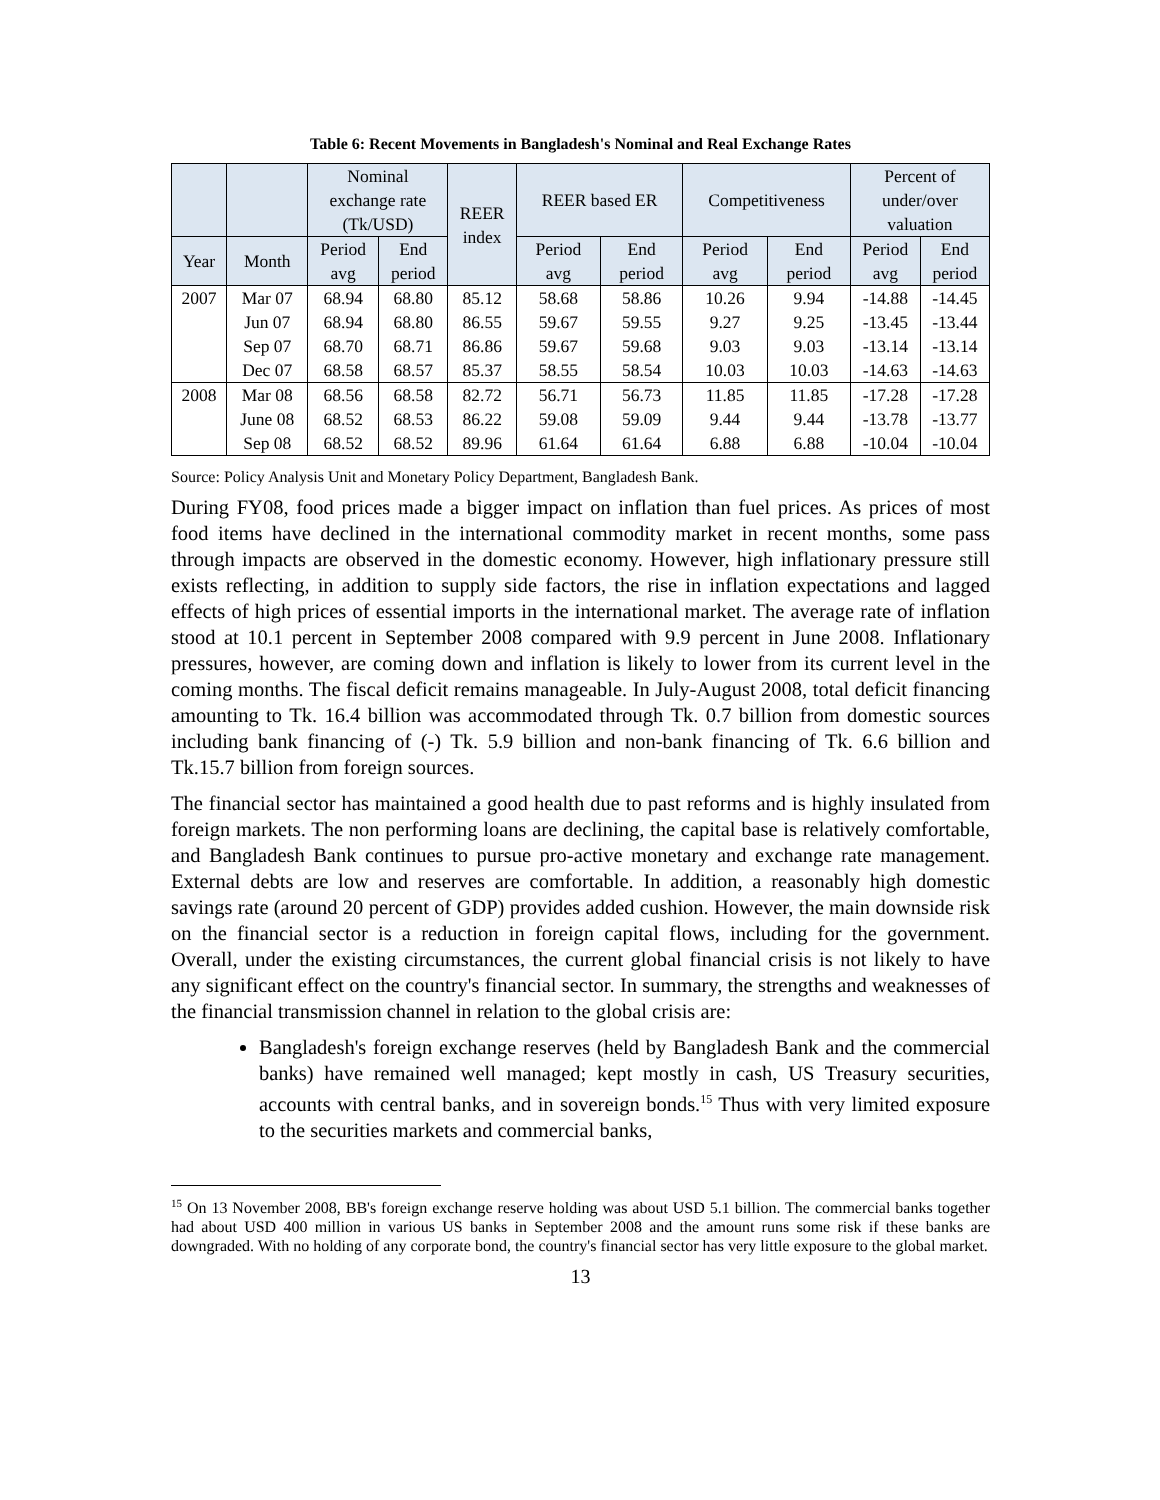Table 6: Recent Movements in Bangladesh's Nominal and Real Exchange Rates
| | | Nominal exchange rate (Tk/USD) | | REER index | REER based ER | | Competitiveness | | Percent of under/over valuation | |
| --- | --- | --- | --- | --- | --- | --- | --- | --- | --- | --- |
| Year | Month | Period avg | End period | | Period avg | End period | Period avg | End period | Period avg | End period |
| 2007 | Mar 07 | 68.94 | 68.80 | 85.12 | 58.68 | 58.86 | 10.26 | 9.94 | -14.88 | -14.45 |
| | Jun 07 | 68.94 | 68.80 | 86.55 | 59.67 | 59.55 | 9.27 | 9.25 | -13.45 | -13.44 |
| | Sep 07 | 68.70 | 68.71 | 86.86 | 59.67 | 59.68 | 9.03 | 9.03 | -13.14 | -13.14 |
| | Dec 07 | 68.58 | 68.57 | 85.37 | 58.55 | 58.54 | 10.03 | 10.03 | -14.63 | -14.63 |
| 2008 | Mar 08 | 68.56 | 68.58 | 82.72 | 56.71 | 56.73 | 11.85 | 11.85 | -17.28 | -17.28 |
| | June 08 | 68.52 | 68.53 | 86.22 | 59.08 | 59.09 | 9.44 | 9.44 | -13.78 | -13.77 |
| | Sep 08 | 68.52 | 68.52 | 89.96 | 61.64 | 61.64 | 6.88 | 6.88 | -10.04 | -10.04 |
Source: Policy Analysis Unit and Monetary Policy Department, Bangladesh Bank.
During FY08, food prices made a bigger impact on inflation than fuel prices. As prices of most food items have declined in the international commodity market in recent months, some pass through impacts are observed in the domestic economy. However, high inflationary pressure still exists reflecting, in addition to supply side factors, the rise in inflation expectations and lagged effects of high prices of essential imports in the international market. The average rate of inflation stood at 10.1 percent in September 2008 compared with 9.9 percent in June 2008. Inflationary pressures, however, are coming down and inflation is likely to lower from its current level in the coming months. The fiscal deficit remains manageable. In July-August 2008, total deficit financing amounting to Tk. 16.4 billion was accommodated through Tk. 0.7 billion from domestic sources including bank financing of (-) Tk. 5.9 billion and non-bank financing of Tk. 6.6 billion and Tk.15.7 billion from foreign sources.
The financial sector has maintained a good health due to past reforms and is highly insulated from foreign markets. The non performing loans are declining, the capital base is relatively comfortable, and Bangladesh Bank continues to pursue pro-active monetary and exchange rate management. External debts are low and reserves are comfortable. In addition, a reasonably high domestic savings rate (around 20 percent of GDP) provides added cushion. However, the main downside risk on the financial sector is a reduction in foreign capital flows, including for the government. Overall, under the existing circumstances, the current global financial crisis is not likely to have any significant effect on the country's financial sector. In summary, the strengths and weaknesses of the financial transmission channel in relation to the global crisis are:
Bangladesh's foreign exchange reserves (held by Bangladesh Bank and the commercial banks) have remained well managed; kept mostly in cash, US Treasury securities, accounts with central banks, and in sovereign bonds.<sup>15</sup> Thus with very limited exposure to the securities markets and commercial banks,
<sup>15</sup> On 13 November 2008, BB's foreign exchange reserve holding was about USD 5.1 billion. The commercial banks together had about USD 400 million in various US banks in September 2008 and the amount runs some risk if these banks are downgraded. With no holding of any corporate bond, the country's financial sector has very little exposure to the global market.
13